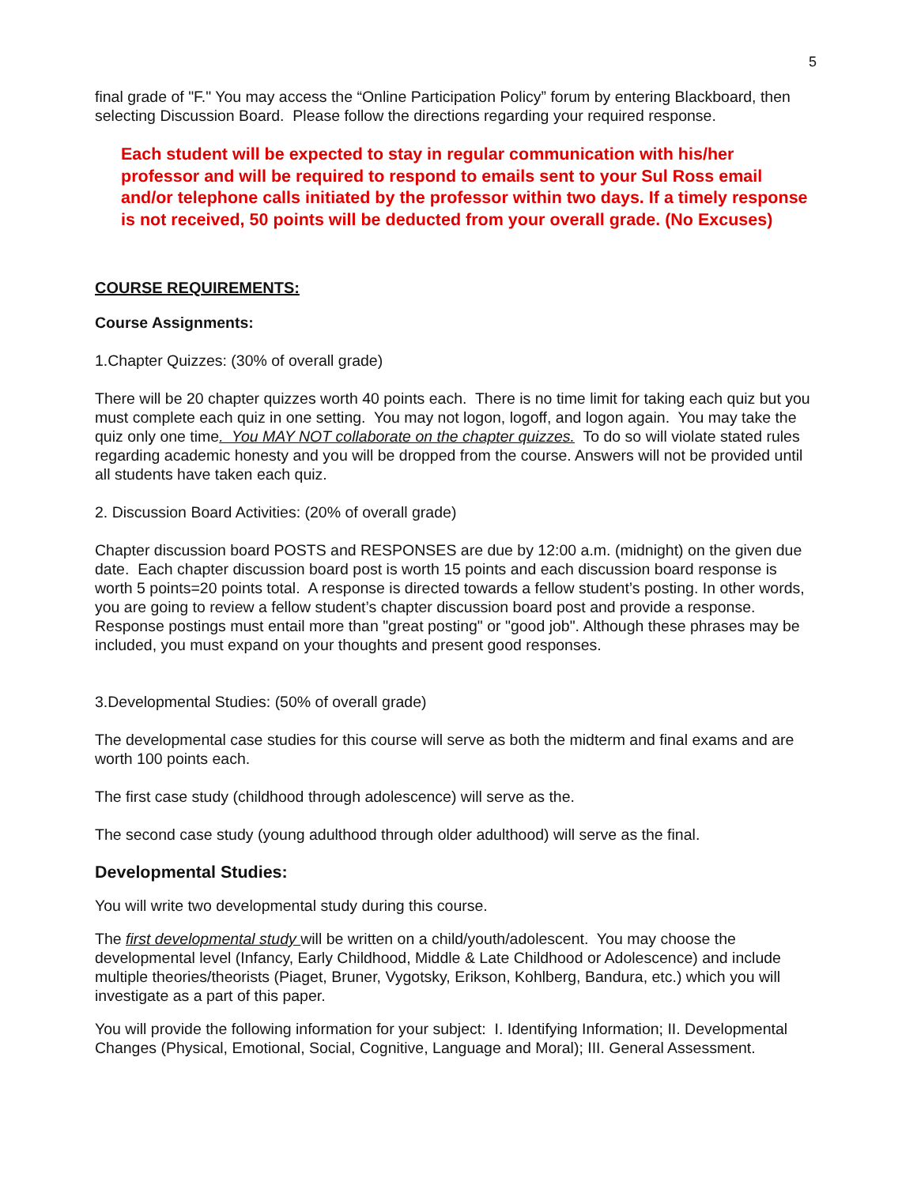5
final grade of "F." You may access the “Online Participation Policy” forum by entering Blackboard, then selecting Discussion Board. Please follow the directions regarding your required response.
Each student will be expected to stay in regular communication with his/her professor and will be required to respond to emails sent to your Sul Ross email and/or telephone calls initiated by the professor within two days. If a timely response is not received, 50 points will be deducted from your overall grade. (No Excuses)
COURSE REQUIREMENTS:
Course Assignments:
1.Chapter Quizzes: (30% of overall grade)
There will be 20 chapter quizzes worth 40 points each. There is no time limit for taking each quiz but you must complete each quiz in one setting. You may not logon, logoff, and logon again. You may take the quiz only one time. You MAY NOT collaborate on the chapter quizzes. To do so will violate stated rules regarding academic honesty and you will be dropped from the course. Answers will not be provided until all students have taken each quiz.
2. Discussion Board Activities: (20% of overall grade)
Chapter discussion board POSTS and RESPONSES are due by 12:00 a.m. (midnight) on the given due date. Each chapter discussion board post is worth 15 points and each discussion board response is worth 5 points=20 points total. A response is directed towards a fellow student’s posting. In other words, you are going to review a fellow student’s chapter discussion board post and provide a response. Response postings must entail more than "great posting" or "good job". Although these phrases may be included, you must expand on your thoughts and present good responses.
3.Developmental Studies: (50% of overall grade)
The developmental case studies for this course will serve as both the midterm and final exams and are worth 100 points each.
The first case study (childhood through adolescence) will serve as the.
The second case study (young adulthood through older adulthood) will serve as the final.
Developmental Studies:
You will write two developmental study during this course.
The first developmental study will be written on a child/youth/adolescent. You may choose the developmental level (Infancy, Early Childhood, Middle & Late Childhood or Adolescence) and include multiple theories/theorists (Piaget, Bruner, Vygotsky, Erikson, Kohlberg, Bandura, etc.) which you will investigate as a part of this paper.
You will provide the following information for your subject: I. Identifying Information; II. Developmental Changes (Physical, Emotional, Social, Cognitive, Language and Moral); III. General Assessment.